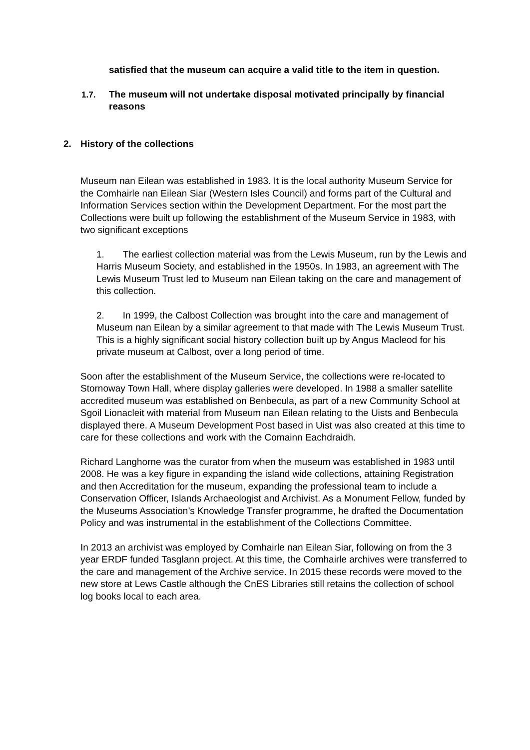satisfied that the museum can acquire a valid title to the item in question.
1.7. The museum will not undertake disposal motivated principally by financial reasons
2. History of the collections
Museum nan Eilean was established in 1983. It is the local authority Museum Service for the Comhairle nan Eilean Siar (Western Isles Council) and forms part of the Cultural and Information Services section within the Development Department. For the most part the Collections were built up following the establishment of the Museum Service in 1983, with two significant exceptions
1. The earliest collection material was from the Lewis Museum, run by the Lewis and Harris Museum Society, and established in the 1950s. In 1983, an agreement with The Lewis Museum Trust led to Museum nan Eilean taking on the care and management of this collection.
2. In 1999, the Calbost Collection was brought into the care and management of Museum nan Eilean by a similar agreement to that made with The Lewis Museum Trust. This is a highly significant social history collection built up by Angus Macleod for his private museum at Calbost, over a long period of time.
Soon after the establishment of the Museum Service, the collections were re-located to Stornoway Town Hall, where display galleries were developed. In 1988 a smaller satellite accredited museum was established on Benbecula, as part of a new Community School at Sgoil Lionacleit with material from Museum nan Eilean relating to the Uists and Benbecula displayed there. A Museum Development Post based in Uist was also created at this time to care for these collections and work with the Comainn Eachdraidh.
Richard Langhorne was the curator from when the museum was established in 1983 until 2008. He was a key figure in expanding the island wide collections, attaining Registration and then Accreditation for the museum, expanding the professional team to include a Conservation Officer, Islands Archaeologist and Archivist. As a Monument Fellow, funded by the Museums Association’s Knowledge Transfer programme, he drafted the Documentation Policy and was instrumental in the establishment of the Collections Committee.
In 2013 an archivist was employed by Comhairle nan Eilean Siar, following on from the 3 year ERDF funded Tasglann project. At this time, the Comhairle archives were transferred to the care and management of the Archive service. In 2015 these records were moved to the new store at Lews Castle although the CnES Libraries still retains the collection of school log books local to each area.